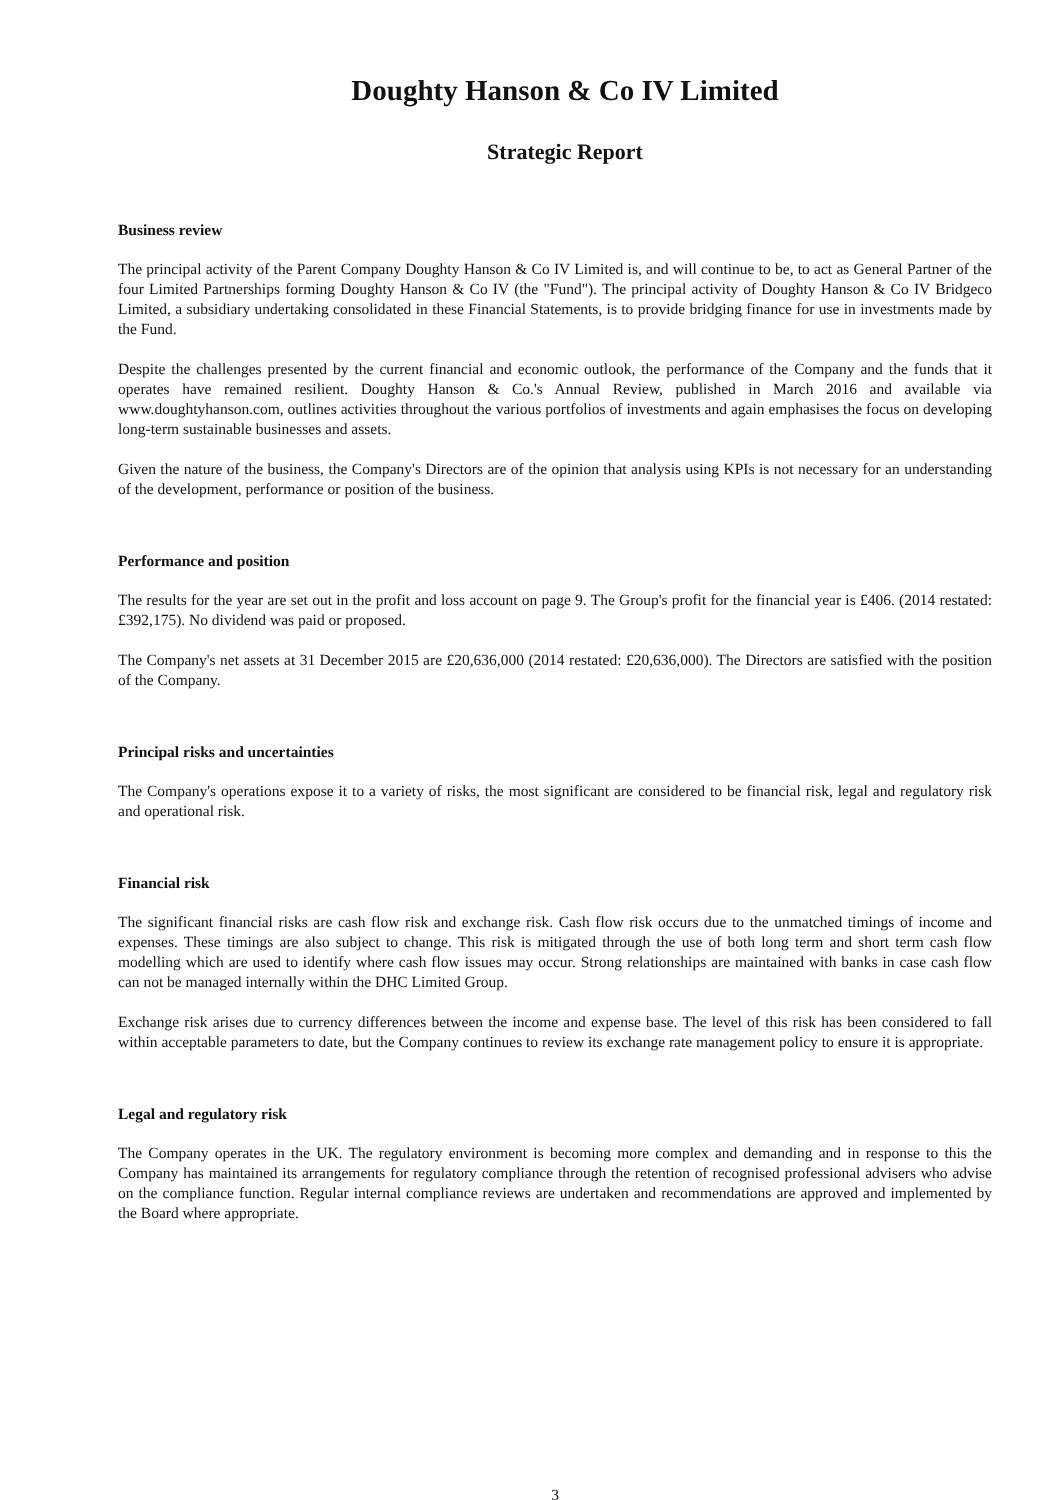Doughty Hanson & Co IV Limited
Strategic Report
Business review
The principal activity of the Parent Company Doughty Hanson & Co IV Limited is, and will continue to be, to act as General Partner of the four Limited Partnerships forming Doughty Hanson & Co IV (the "Fund"). The principal activity of Doughty Hanson & Co IV Bridgeco Limited, a subsidiary undertaking consolidated in these Financial Statements, is to provide bridging finance for use in investments made by the Fund.
Despite the challenges presented by the current financial and economic outlook, the performance of the Company and the funds that it operates have remained resilient. Doughty Hanson & Co.'s Annual Review, published in March 2016 and available via www.doughtyhanson.com, outlines activities throughout the various portfolios of investments and again emphasises the focus on developing long-term sustainable businesses and assets.
Given the nature of the business, the Company's Directors are of the opinion that analysis using KPIs is not necessary for an understanding of the development, performance or position of the business.
Performance and position
The results for the year are set out in the profit and loss account on page 9. The Group's profit for the financial year is £406. (2014 restated: £392,175). No dividend was paid or proposed.
The Company's net assets at 31 December 2015 are £20,636,000 (2014 restated: £20,636,000). The Directors are satisfied with the position of the Company.
Principal risks and uncertainties
The Company's operations expose it to a variety of risks, the most significant are considered to be financial risk, legal and regulatory risk and operational risk.
Financial risk
The significant financial risks are cash flow risk and exchange risk. Cash flow risk occurs due to the unmatched timings of income and expenses. These timings are also subject to change. This risk is mitigated through the use of both long term and short term cash flow modelling which are used to identify where cash flow issues may occur. Strong relationships are maintained with banks in case cash flow can not be managed internally within the DHC Limited Group.
Exchange risk arises due to currency differences between the income and expense base. The level of this risk has been considered to fall within acceptable parameters to date, but the Company continues to review its exchange rate management policy to ensure it is appropriate.
Legal and regulatory risk
The Company operates in the UK. The regulatory environment is becoming more complex and demanding and in response to this the Company has maintained its arrangements for regulatory compliance through the retention of recognised professional advisers who advise on the compliance function. Regular internal compliance reviews are undertaken and recommendations are approved and implemented by the Board where appropriate.
3